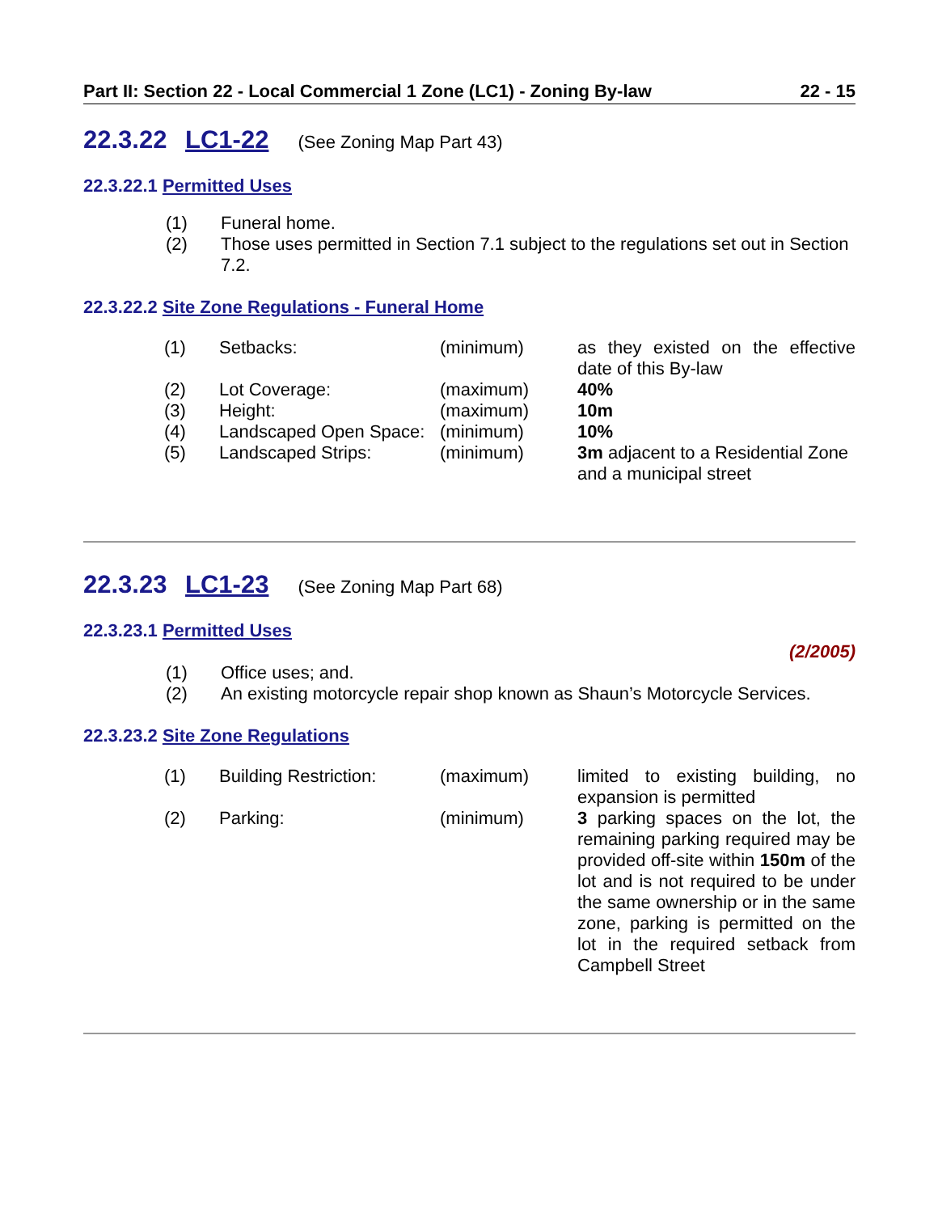Part II: Section 22 - Local Commercial 1 Zone (LC1) - Zoning By-law 22 - 15
22.3.22 LC1-22 (See Zoning Map Part 43)
22.3.22.1 Permitted Uses
(1) Funeral home.
(2) Those uses permitted in Section 7.1 subject to the regulations set out in Section 7.2.
22.3.22.2 Site Zone Regulations - Funeral Home
| (1) | Setbacks: | (minimum) | as they existed on the effective date of this By-law |
| (2) | Lot Coverage: | (maximum) | 40% |
| (3) | Height: | (maximum) | 10m |
| (4) | Landscaped Open Space: | (minimum) | 10% |
| (5) | Landscaped Strips: | (minimum) | 3m adjacent to a Residential Zone and a municipal street |
22.3.23 LC1-23 (See Zoning Map Part 68)
22.3.23.1 Permitted Uses
(2/2005)
(1) Office uses; and.
(2) An existing motorcycle repair shop known as Shaun’s Motorcycle Services.
22.3.23.2 Site Zone Regulations
| (1) | Building Restriction: | (maximum) | limited to existing building, no expansion is permitted |
| (2) | Parking: | (minimum) | 3 parking spaces on the lot, the remaining parking required may be provided off-site within 150m of the lot and is not required to be under the same ownership or in the same zone, parking is permitted on the lot in the required setback from Campbell Street |